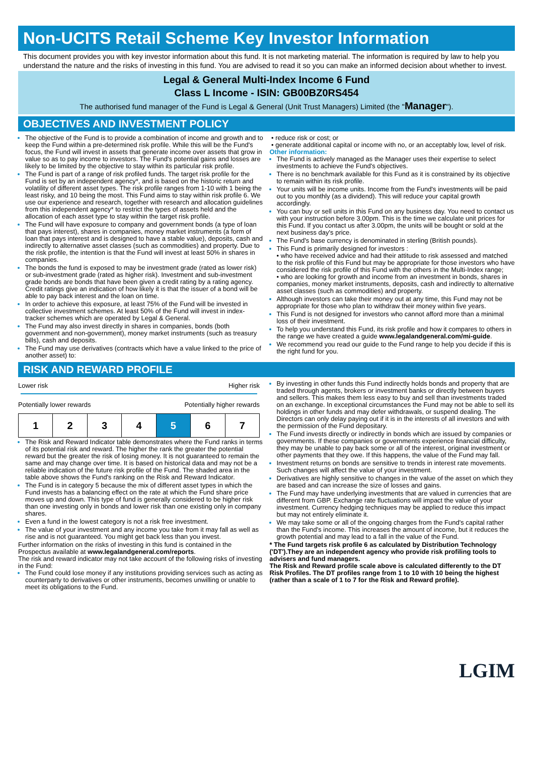Non-UCITS Retail Scheme Key Investor Information
This document provides you with key investor information about this fund. It is not marketing material. The information is required by law to help you understand the nature and the risks of investing in this fund. You are advised to read it so you can make an informed decision about whether to invest.
Legal & General Multi-Index Income 6 Fund
Class L Income - ISIN: GB00BZ0RS454
The authorised fund manager of the Fund is Legal & General (Unit Trust Managers) Limited (the "Manager").
OBJECTIVES AND INVESTMENT POLICY
The objective of the Fund is to provide a combination of income and growth and to keep the Fund within a pre-determined risk profile. While this will be the Fund's focus, the Fund will invest in assets that generate income over assets that grow in value so as to pay income to investors. The Fund's potential gains and losses are likely to be limited by the objective to stay within its particular risk profile.
The Fund is part of a range of risk profiled funds. The target risk profile for the Fund is set by an independent agency*, and is based on the historic return and volatility of different asset types. The risk profile ranges from 1-10 with 1 being the least risky, and 10 being the most. This Fund aims to stay within risk profile 6. We use our experience and research, together with research and allocation guidelines from this independent agency* to restrict the types of assets held and the allocation of each asset type to stay within the target risk profile.
The Fund will have exposure to company and government bonds (a type of loan that pays interest), shares in companies, money market instruments (a form of loan that pays interest and is designed to have a stable value), deposits, cash and indirectly to alternative asset classes (such as commodities) and property. Due to the risk profile, the intention is that the Fund will invest at least 50% in shares in companies.
The bonds the fund is exposed to may be investment grade (rated as lower risk) or sub-investment grade (rated as higher risk). Investment and sub-investment grade bonds are bonds that have been given a credit rating by a rating agency. Credit ratings give an indication of how likely it is that the issuer of a bond will be able to pay back interest and the loan on time.
In order to achieve this exposure, at least 75% of the Fund will be invested in collective investment schemes. At least 50% of the Fund will invest in index-tracker schemes which are operated by Legal & General.
The Fund may also invest directly in shares in companies, bonds (both government and non-government), money market instruments (such as treasury bills), cash and deposits.
The Fund may use derivatives (contracts which have a value linked to the price of another asset) to:
• reduce risk or cost; or
• generate additional capital or income with no, or an acceptably low, level of risk.
Other information:
The Fund is actively managed as the Manager uses their expertise to select investments to achieve the Fund's objectives.
There is no benchmark available for this Fund as it is constrained by its objective to remain within its risk profile.
Your units will be income units. Income from the Fund's investments will be paid out to you monthly (as a dividend). This will reduce your capital growth accordingly.
You can buy or sell units in this Fund on any business day. You need to contact us with your instruction before 3.00pm. This is the time we calculate unit prices for this Fund. If you contact us after 3.00pm, the units will be bought or sold at the next business day's price.
The Fund's base currency is denominated in sterling (British pounds).
This Fund is primarily designed for investors :
• who have received advice and had their attitude to risk assessed and matched to the risk profile of this Fund but may be appropriate for those investors who have considered the risk profile of this Fund with the others in the Multi-Index range;
• who are looking for growth and income from an investment in bonds, shares in companies, money market instruments, deposits, cash and indirectly to alternative asset classes (such as commodities) and property.
Although investors can take their money out at any time, this Fund may not be appropriate for those who plan to withdraw their money within five years.
This Fund is not designed for investors who cannot afford more than a minimal loss of their investment.
To help you understand this Fund, its risk profile and how it compares to others in the range we have created a guide www.legalandgeneral.com/mi-guide.
We recommend you read our guide to the Fund range to help you decide if this is the right fund for you.
RISK AND REWARD PROFILE
Lower risk Higher risk
Potentially lower rewards Potentially higher rewards
| 1 | 2 | 3 | 4 | 5 | 6 | 7 |
The Risk and Reward Indicator table demonstrates where the Fund ranks in terms of its potential risk and reward. The higher the rank the greater the potential reward but the greater the risk of losing money. It is not guaranteed to remain the same and may change over time. It is based on historical data and may not be a reliable indication of the future risk profile of the Fund. The shaded area in the table above shows the Fund's ranking on the Risk and Reward Indicator.
The Fund is in category 5 because the mix of different asset types in which the Fund invests has a balancing effect on the rate at which the Fund share price moves up and down. This type of fund is generally considered to be higher risk than one investing only in bonds and lower risk than one existing only in company shares.
Even a fund in the lowest category is not a risk free investment.
The value of your investment and any income you take from it may fall as well as rise and is not guaranteed. You might get back less than you invest.
Further information on the risks of investing in this fund is contained in the Prospectus available at www.legalandgeneral.com/reports.
The risk and reward indicator may not take account of the following risks of investing in the Fund:
The Fund could lose money if any institutions providing services such as acting as counterparty to derivatives or other instruments, becomes unwilling or unable to meet its obligations to the Fund.
By investing in other funds this Fund indirectly holds bonds and property that are traded through agents, brokers or investment banks or directly between buyers and sellers. This makes them less easy to buy and sell than investments traded on an exchange. In exceptional circumstances the Fund may not be able to sell its holdings in other funds and may defer withdrawals, or suspend dealing. The Directors can only delay paying out if it is in the interests of all investors and with the permission of the Fund depositary.
The Fund invests directly or indirectly in bonds which are issued by companies or governments. If these companies or governments experience financial difficulty, they may be unable to pay back some or all of the interest, original investment or other payments that they owe. If this happens, the value of the Fund may fall.
Investment returns on bonds are sensitive to trends in interest rate movements. Such changes will affect the value of your investment.
Derivatives are highly sensitive to changes in the value of the asset on which they are based and can increase the size of losses and gains.
The Fund may have underlying investments that are valued in currencies that are different from GBP. Exchange rate fluctuations will impact the value of your investment. Currency hedging techniques may be applied to reduce this impact but may not entirely eliminate it.
We may take some or all of the ongoing charges from the Fund's capital rather than the Fund's income. This increases the amount of income, but it reduces the growth potential and may lead to a fall in the value of the Fund.
* The Fund targets risk profile 6 as calculated by Distribution Technology ('DT').They are an independent agency who provide risk profiling tools to advisers and fund managers.
The Risk and Reward profile scale above is calculated differently to the DT Risk Profiles. The DT profiles range from 1 to 10 with 10 being the highest (rather than a scale of 1 to 7 for the Risk and Reward profile).
LGIM